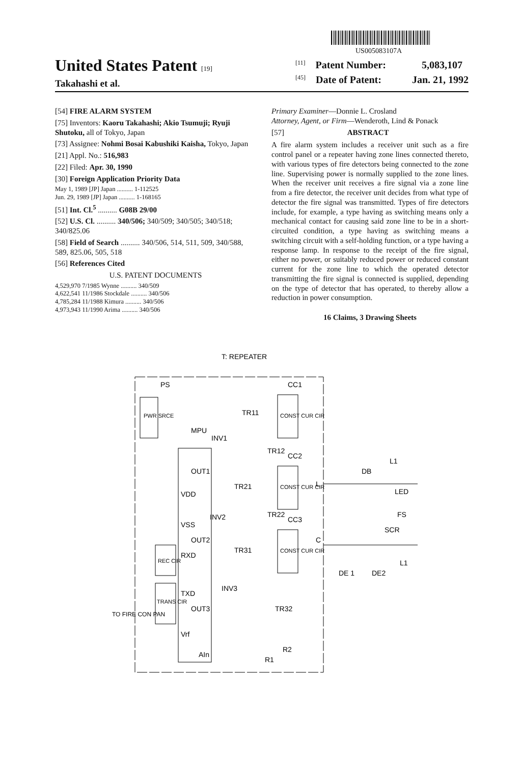US005083107A
United States Patent [19]
Takahashi et al.
[11] Patent Number: 5,083,107
[45] Date of Patent: Jan. 21, 1992
[54] FIRE ALARM SYSTEM
[75] Inventors: Kaoru Takahashi; Akio Tsumuji; Ryuji Shutoku, all of Tokyo, Japan
[73] Assignee: Nohmi Bosai Kabushiki Kaisha, Tokyo, Japan
[21] Appl. No.: 516,983
[22] Filed: Apr. 30, 1990
[30] Foreign Application Priority Data
May 1, 1989 [JP] Japan .......... 1-112525
Jun. 29, 1989 [JP] Japan .......... 1-168165
[51] Int. Cl.<sup>5</sup> .......... G08B 29/00
[52] U.S. Cl. .......... 340/506; 340/509; 340/505; 340/518; 340/825.06
[58] Field of Search .......... 340/506, 514, 511, 509, 340/588, 589, 825.06, 505, 518
[56] References Cited
U.S. PATENT DOCUMENTS
4,529,970 7/1985 Wynne .......... 340/509
4,622,541 11/1986 Stockdale .......... 340/506
4,785,284 11/1988 Kimura .......... 340/506
4,973,943 11/1990 Arima .......... 340/506
Primary Examiner—Donnie L. Crosland
Attorney, Agent, or Firm—Wenderoth, Lind & Ponack
[57] ABSTRACT
A fire alarm system includes a receiver unit such as a fire control panel or a repeater having zone lines connected thereto, with various types of fire detectors being connected to the zone line. Supervising power is normally supplied to the zone lines. When the receiver unit receives a fire signal via a zone line from a fire detector, the receiver unit decides from what type of detector the fire signal was transmitted. Types of fire detectors include, for example, a type having as switching means only a mechanical contact for causing said zone line to be in a short-circuited condition, a type having as switching means a switching circuit with a self-holding function, or a type having a response lamp. In response to the receipt of the fire signal, either no power, or suitably reduced power or reduced constant current for the zone line to which the operated detector transmitting the fire signal is connected is supplied, depending on the type of detector that has operated, to thereby allow a reduction in power consumption.
16 Claims, 3 Drawing Sheets
T: REPEATER
PS
PWR SRCE
MPU
INV1
OUT1
VDD
VSS
OUT2
RXD
TXD
OUT3
Vrf
AIn
INV2
INV3
REC CIR
TRANS CIR
TO FIRE CON PAN
TR11
TR12
TR21
TR22
TR31
TR32
CC1
CC2
CC3
CONST CUR CIR
CONST CUR CIR
CONST CUR CIR
L
C
R2
R1
L1
DB
LED
FS
SCR
DE 1
DE2
L1